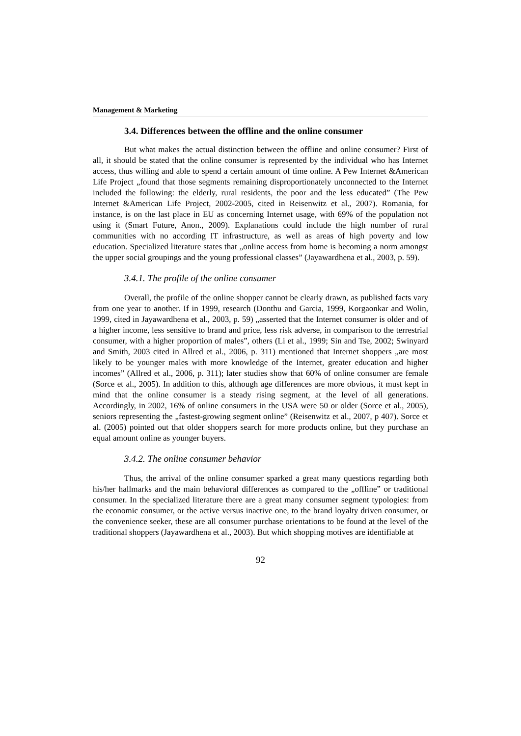Management & Marketing
3.4. Differences between the offline and the online consumer
But what makes the actual distinction between the offline and online consumer? First of all, it should be stated that the online consumer is represented by the individual who has Internet access, thus willing and able to spend a certain amount of time online. A Pew Internet &American Life Project „found that those segments remaining disproportionately unconnected to the Internet included the following: the elderly, rural residents, the poor and the less educated” (The Pew Internet &American Life Project, 2002-2005, cited in Reisenwitz et al., 2007). Romania, for instance, is on the last place in EU as concerning Internet usage, with 69% of the population not using it (Smart Future, Anon., 2009). Explanations could include the high number of rural communities with no according IT infrastructure, as well as areas of high poverty and low education. Specialized literature states that „online access from home is becoming a norm amongst the upper social groupings and the young professional classes” (Jayawardhena et al., 2003, p. 59).
3.4.1. The profile of the online consumer
Overall, the profile of the online shopper cannot be clearly drawn, as published facts vary from one year to another. If in 1999, research (Donthu and Garcia, 1999, Korgaonkar and Wolin, 1999, cited in Jayawardhena et al., 2003, p. 59) „asserted that the Internet consumer is older and of a higher income, less sensitive to brand and price, less risk adverse, in comparison to the terrestrial consumer, with a higher proportion of males”, others (Li et al., 1999; Sin and Tse, 2002; Swinyard and Smith, 2003 cited in Allred et al., 2006, p. 311) mentioned that Internet shoppers „are most likely to be younger males with more knowledge of the Internet, greater education and higher incomes” (Allred et al., 2006, p. 311); later studies show that 60% of online consumer are female (Sorce et al., 2005). In addition to this, although age differences are more obvious, it must kept in mind that the online consumer is a steady rising segment, at the level of all generations. Accordingly, in 2002, 16% of online consumers in the USA were 50 or older (Sorce et al., 2005), seniors representing the „fastest-growing segment online” (Reisenwitz et al., 2007, p 407). Sorce et al. (2005) pointed out that older shoppers search for more products online, but they purchase an equal amount online as younger buyers.
3.4.2. The online consumer behavior
Thus, the arrival of the online consumer sparked a great many questions regarding both his/her hallmarks and the main behavioral differences as compared to the „offline” or traditional consumer. In the specialized literature there are a great many consumer segment typologies: from the economic consumer, or the active versus inactive one, to the brand loyalty driven consumer, or the convenience seeker, these are all consumer purchase orientations to be found at the level of the traditional shoppers (Jayawardhena et al., 2003). But which shopping motives are identifiable at
92